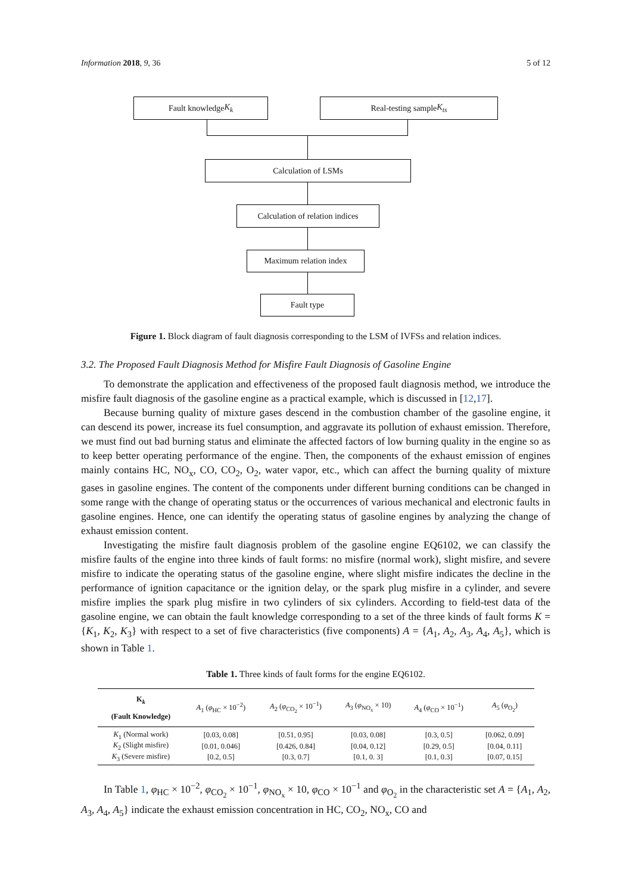Information 2018, 9, 36 5 of 12
Fault knowledge K<sub>k</sub> Real-testing sample K<sub>ts</sub>
Calculation of LSMs
Calculation of relation indices
Maximum relation index
Fault type
Figure 1. Block diagram of fault diagnosis corresponding to the LSM of IVFSs and relation indices.
3.2. The Proposed Fault Diagnosis Method for Misfire Fault Diagnosis of Gasoline Engine
To demonstrate the application and effectiveness of the proposed fault diagnosis method, we introduce the misfire fault diagnosis of the gasoline engine as a practical example, which is discussed in [12,17].
Because burning quality of mixture gases descend in the combustion chamber of the gasoline engine, it can descend its power, increase its fuel consumption, and aggravate its pollution of exhaust emission. Therefore, we must find out bad burning status and eliminate the affected factors of low burning quality in the engine so as to keep better operating performance of the engine. Then, the components of the exhaust emission of engines mainly contains HC, NO<sub>x</sub>, CO, CO<sub>2</sub>, O<sub>2</sub>, water vapor, etc., which can affect the burning quality of mixture gases in gasoline engines. The content of the components under different burning conditions can be changed in some range with the change of operating status or the occurrences of various mechanical and electronic faults in gasoline engines. Hence, one can identify the operating status of gasoline engines by analyzing the change of exhaust emission content.
Investigating the misfire fault diagnosis problem of the gasoline engine EQ6102, we can classify the misfire faults of the engine into three kinds of fault forms: no misfire (normal work), slight misfire, and severe misfire to indicate the operating status of the gasoline engine, where slight misfire indicates the decline in the performance of ignition capacitance or the ignition delay, or the spark plug misfire in a cylinder, and severe misfire implies the spark plug misfire in two cylinders of six cylinders. According to field-test data of the gasoline engine, we can obtain the fault knowledge corresponding to a set of the three kinds of fault forms K = {K<sub>1</sub>, K<sub>2</sub>, K<sub>3</sub>} with respect to a set of five characteristics (five components) A = {A<sub>1</sub>, A<sub>2</sub>, A<sub>3</sub>, A<sub>4</sub>, A<sub>5</sub>}, which is shown in Table 1.
Table 1. Three kinds of fault forms for the engine EQ6102.
| K<sub>k</sub> (Fault Knowledge) | A<sub>1</sub> ( φ<sub>HC</sub> × 10<sup>−2</sup>) | A<sub>2</sub> ( φ<sub>CO<sub>2</sub></sub> × 10<sup>−1</sup>) | A<sub>3</sub> ( φ<sub>NO<sub>x</sub></sub> × 10) | A<sub>4</sub> ( φ<sub>CO</sub> × 10<sup>−1</sup>) | A<sub>5</sub> ( φ<sub>O<sub>2</sub></sub>) |
| --- | --- | --- | --- | --- | --- |
| K<sub>1</sub> (Normal work) | [0.03, 0.08] | [0.51, 0.95] | [0.03, 0.08] | [0.3, 0.5] | [0.062, 0.09] |
| K<sub>2</sub> (Slight misfire) | [0.01, 0.046] | [0.426, 0.84] | [0.04, 0.12] | [0.29, 0.5] | [0.04, 0.11] |
| K<sub>3</sub> (Severe misfire) | [0.2, 0.5] | [0.3, 0.7] | [0.1, 0. 3] | [0.1, 0.3] | [0.07, 0.15] |
In Table 1, φ<sub>HC</sub> × 10<sup>−2</sup>, φ<sub>CO<sub>2</sub></sub> × 10<sup>−1</sup>, φ<sub>NO<sub>x</sub></sub> × 10, φ<sub>CO</sub> × 10<sup>−1</sup> and φ<sub>O<sub>2</sub></sub> in the characteristic set A = {A<sub>1</sub>, A<sub>2</sub>, A<sub>3</sub>, A<sub>4</sub>, A<sub>5</sub>} indicate the exhaust emission concentration in HC, CO<sub>2</sub>, NO<sub>x</sub>, CO and